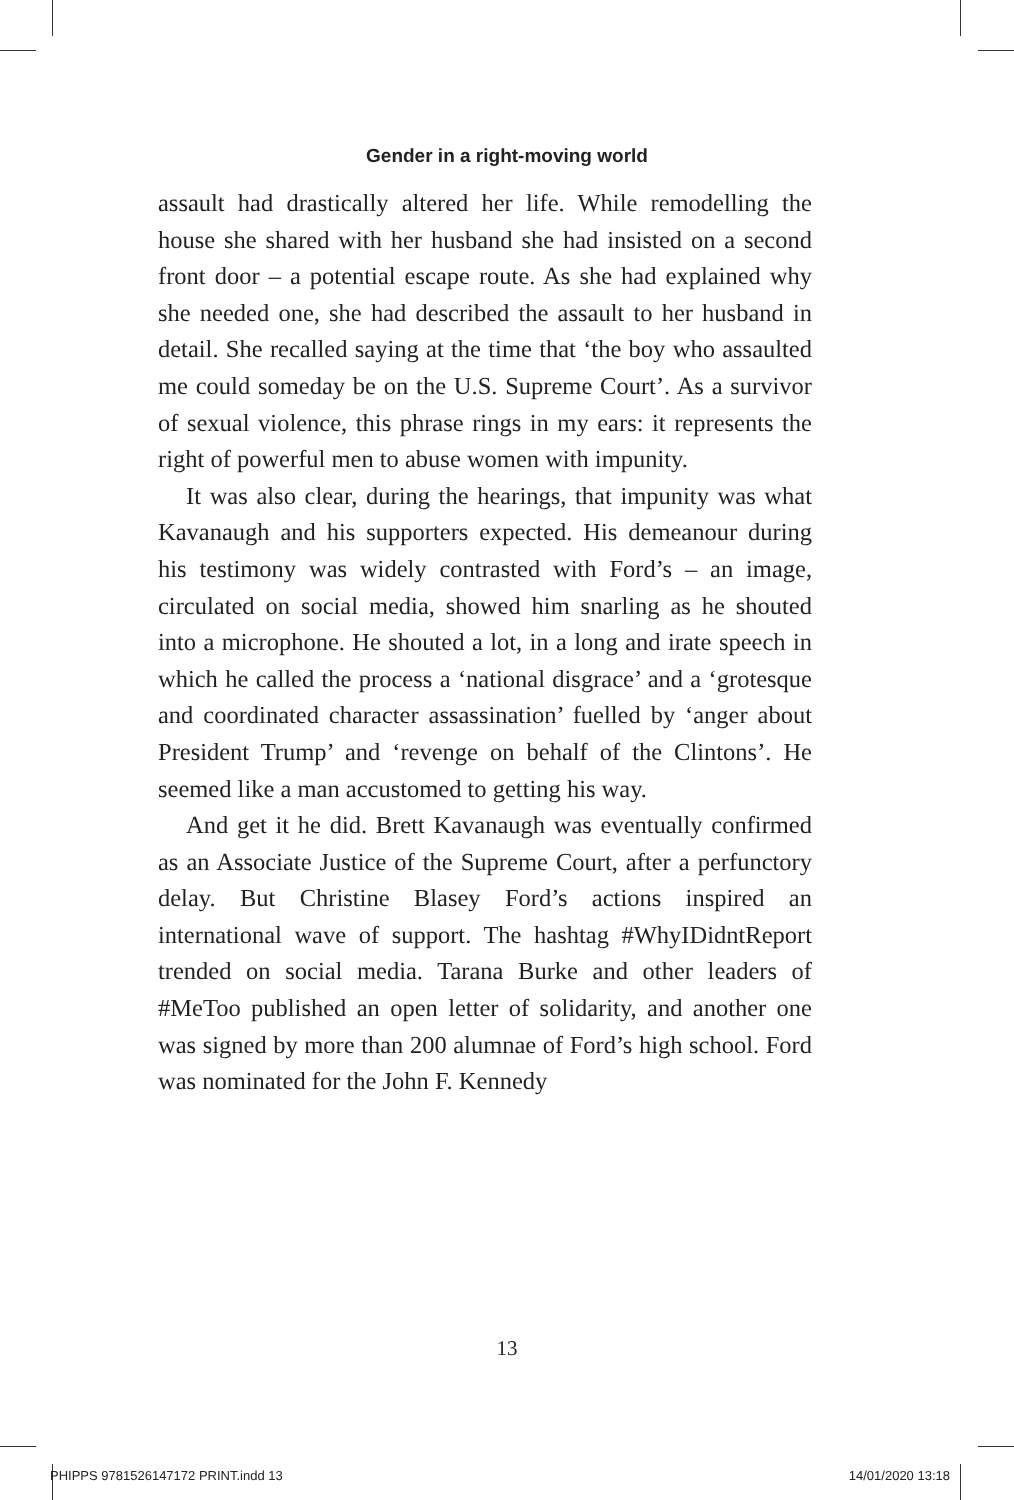Gender in a right-moving world
assault had drastically altered her life. While remodelling the house she shared with her husband she had insisted on a second front door – a potential escape route. As she had explained why she needed one, she had described the assault to her husband in detail. She recalled saying at the time that ‘the boy who assaulted me could someday be on the U.S. Supreme Court’. As a survivor of sexual violence, this phrase rings in my ears: it represents the right of powerful men to abuse women with impunity.
It was also clear, during the hearings, that impunity was what Kavanaugh and his supporters expected. His demeanour during his testimony was widely contrasted with Ford’s – an image, circulated on social media, showed him snarling as he shouted into a microphone. He shouted a lot, in a long and irate speech in which he called the process a ‘national disgrace’ and a ‘grotesque and coordinated character assassination’ fuelled by ‘anger about President Trump’ and ‘revenge on behalf of the Clintons’. He seemed like a man accustomed to getting his way.
And get it he did. Brett Kavanaugh was eventually confirmed as an Associate Justice of the Supreme Court, after a perfunctory delay. But Christine Blasey Ford’s actions inspired an international wave of support. The hashtag #WhyIDidntReport trended on social media. Tarana Burke and other leaders of #MeToo published an open letter of solidarity, and another one was signed by more than 200 alumnae of Ford’s high school. Ford was nominated for the John F. Kennedy
13
PHIPPS 9781526147172 PRINT.indd 13 14/01/2020 13:18